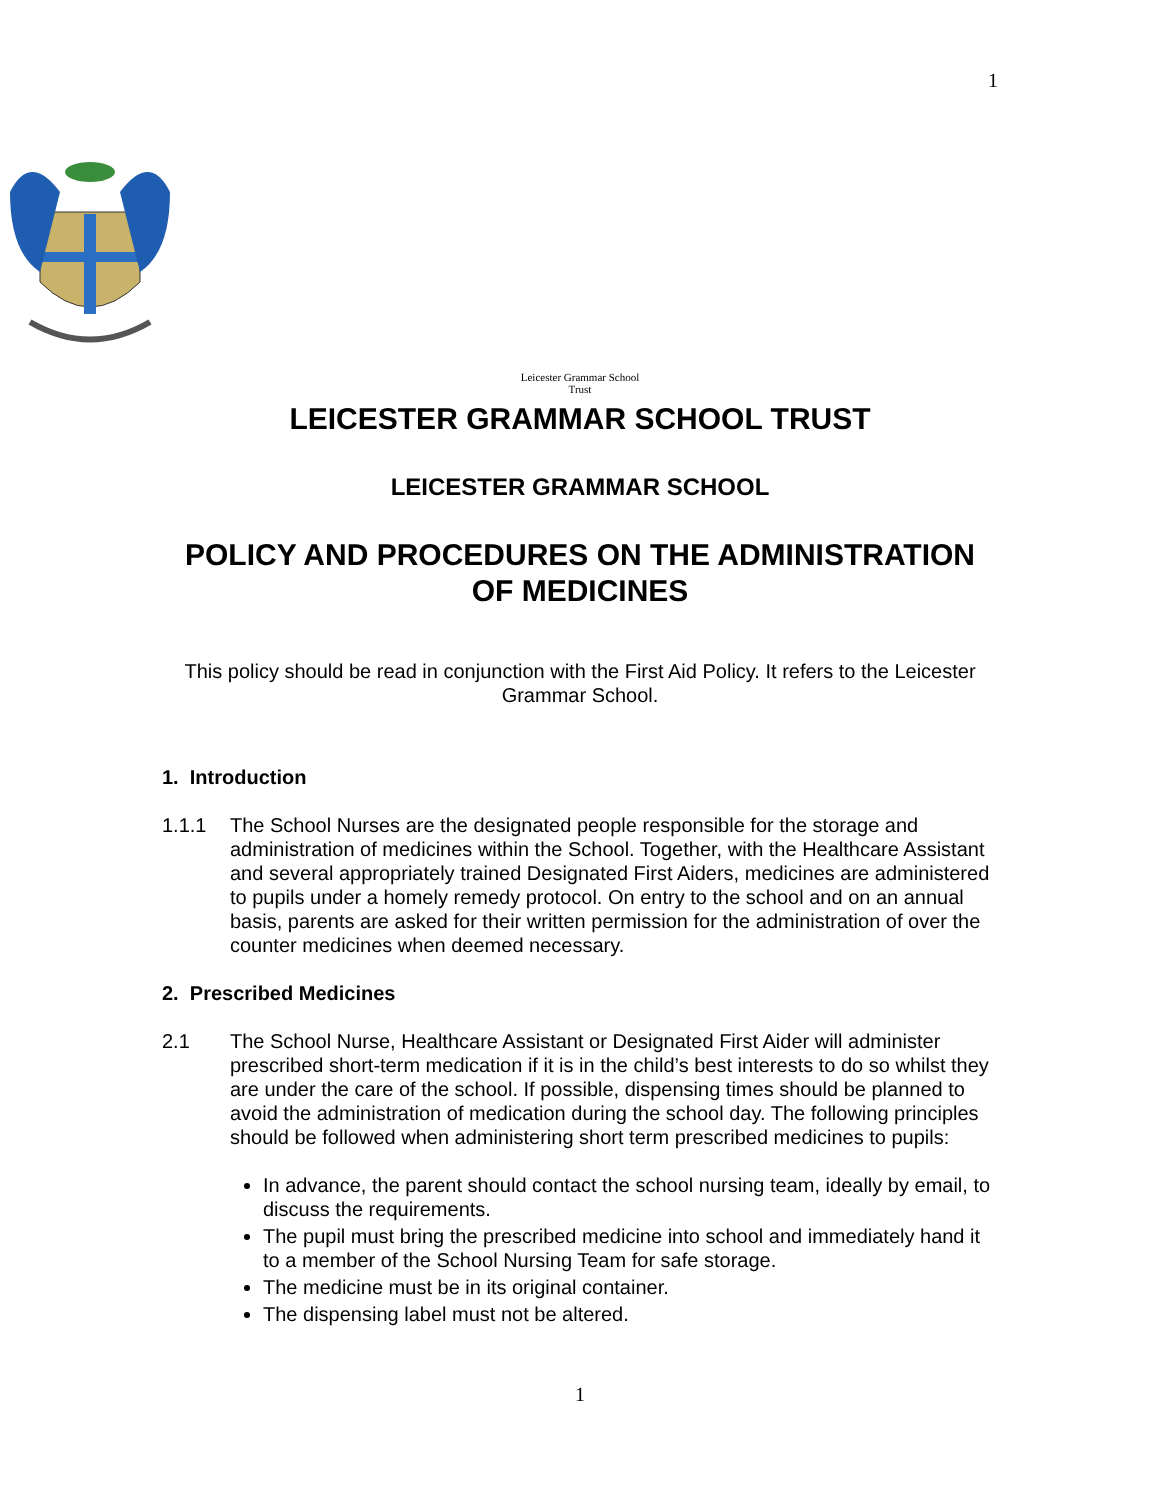1
Leicester Grammar School
Trust
LEICESTER GRAMMAR SCHOOL TRUST
LEICESTER GRAMMAR SCHOOL
POLICY AND PROCEDURES ON THE ADMINISTRATION
OF MEDICINES
This policy should be read in conjunction with the First Aid Policy. It refers to the Leicester Grammar School.
1. Introduction
1.1.1 The School Nurses are the designated people responsible for the storage and administration of medicines within the School. Together, with the Healthcare Assistant and several appropriately trained Designated First Aiders, medicines are administered to pupils under a homely remedy protocol. On entry to the school and on an annual basis, parents are asked for their written permission for the administration of over the counter medicines when deemed necessary.
2. Prescribed Medicines
2.1 The School Nurse, Healthcare Assistant or Designated First Aider will administer prescribed short-term medication if it is in the child’s best interests to do so whilst they are under the care of the school. If possible, dispensing times should be planned to avoid the administration of medication during the school day. The following principles should be followed when administering short term prescribed medicines to pupils:
In advance, the parent should contact the school nursing team, ideally by email, to discuss the requirements.
The pupil must bring the prescribed medicine into school and immediately hand it to a member of the School Nursing Team for safe storage.
The medicine must be in its original container.
The dispensing label must not be altered.
1